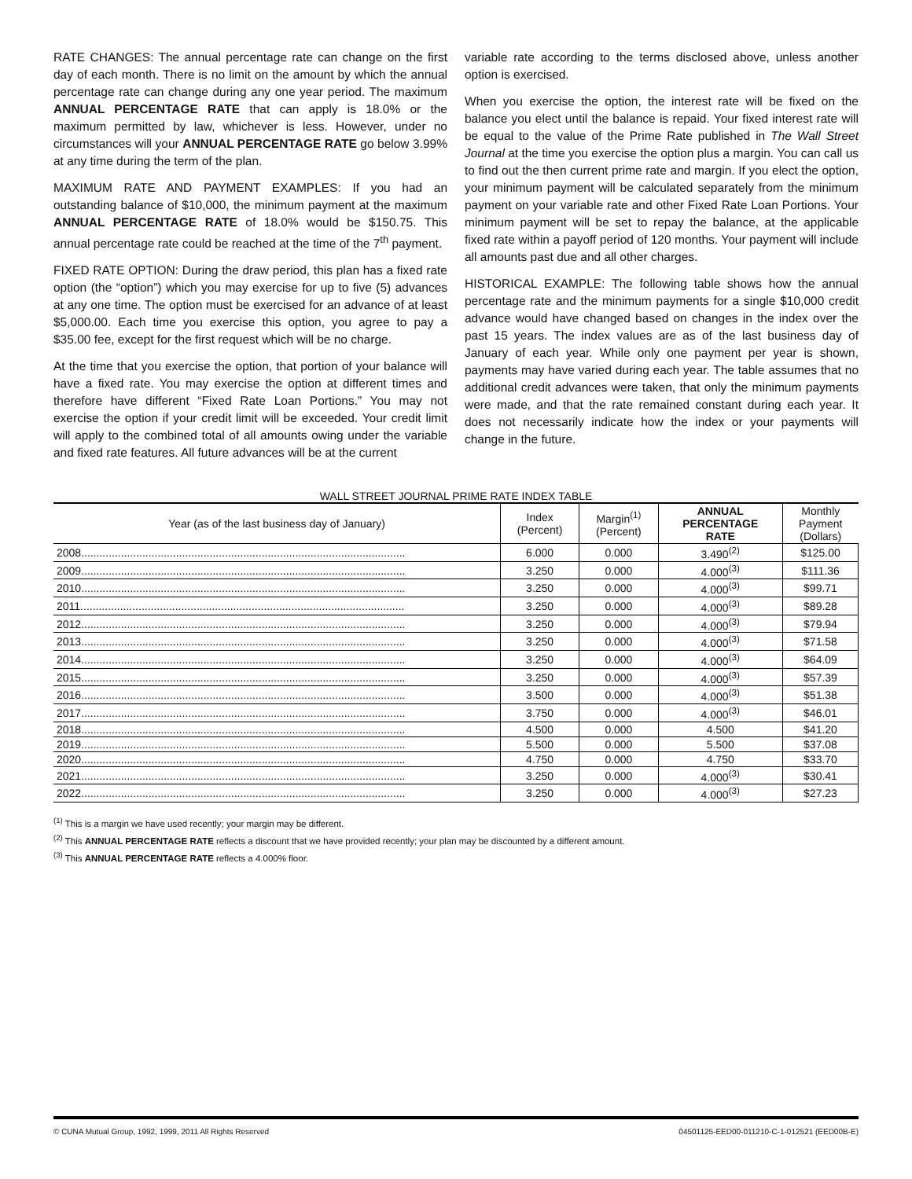RATE CHANGES: The annual percentage rate can change on the first day of each month. There is no limit on the amount by which the annual percentage rate can change during any one year period. The maximum ANNUAL PERCENTAGE RATE that can apply is 18.0% or the maximum permitted by law, whichever is less. However, under no circumstances will your ANNUAL PERCENTAGE RATE go below 3.99% at any time during the term of the plan.
MAXIMUM RATE AND PAYMENT EXAMPLES: If you had an outstanding balance of $10,000, the minimum payment at the maximum ANNUAL PERCENTAGE RATE of 18.0% would be $150.75. This annual percentage rate could be reached at the time of the 7<sup>th</sup> payment.
FIXED RATE OPTION: During the draw period, this plan has a fixed rate option (the “option”) which you may exercise for up to five (5) advances at any one time. The option must be exercised for an advance of at least $5,000.00. Each time you exercise this option, you agree to pay a $35.00 fee, except for the first request which will be no charge.
At the time that you exercise the option, that portion of your balance will have a fixed rate. You may exercise the option at different times and therefore have different “Fixed Rate Loan Portions.” You may not exercise the option if your credit limit will be exceeded. Your credit limit will apply to the combined total of all amounts owing under the variable and fixed rate features. All future advances will be at the current
variable rate according to the terms disclosed above, unless another option is exercised.
When you exercise the option, the interest rate will be fixed on the balance you elect until the balance is repaid. Your fixed interest rate will be equal to the value of the Prime Rate published in The Wall Street Journal at the time you exercise the option plus a margin. You can call us to find out the then current prime rate and margin. If you elect the option, your minimum payment will be calculated separately from the minimum payment on your variable rate and other Fixed Rate Loan Portions. Your minimum payment will be set to repay the balance, at the applicable fixed rate within a payoff period of 120 months. Your payment will include all amounts past due and all other charges.
HISTORICAL EXAMPLE: The following table shows how the annual percentage rate and the minimum payments for a single $10,000 credit advance would have changed based on changes in the index over the past 15 years. The index values are as of the last business day of January of each year. While only one payment per year is shown, payments may have varied during each year. The table assumes that no additional credit advances were taken, that only the minimum payments were made, and that the rate remained constant during each year. It does not necessarily indicate how the index or your payments will change in the future.
WALL STREET JOURNAL PRIME RATE INDEX TABLE
| Year (as of the last business day of January) | Index (Percent) | Margin<sup>(1)</sup> (Percent) | ANNUAL PERCENTAGE RATE | Monthly Payment (Dollars) |
| --- | --- | --- | --- | --- |
| 2008.......................................................................................................... | 6.000 | 0.000 | 3.490<sup>(2)</sup> | $125.00 |
| 2009.......................................................................................................... | 3.250 | 0.000 | 4.000<sup>(3)</sup> | $111.36 |
| 2010.......................................................................................................... | 3.250 | 0.000 | 4.000<sup>(3)</sup> | $99.71 |
| 2011.......................................................................................................... | 3.250 | 0.000 | 4.000<sup>(3)</sup> | $89.28 |
| 2012.......................................................................................................... | 3.250 | 0.000 | 4.000<sup>(3)</sup> | $79.94 |
| 2013.......................................................................................................... | 3.250 | 0.000 | 4.000<sup>(3)</sup> | $71.58 |
| 2014.......................................................................................................... | 3.250 | 0.000 | 4.000<sup>(3)</sup> | $64.09 |
| 2015.......................................................................................................... | 3.250 | 0.000 | 4.000<sup>(3)</sup> | $57.39 |
| 2016.......................................................................................................... | 3.500 | 0.000 | 4.000<sup>(3)</sup> | $51.38 |
| 2017.......................................................................................................... | 3.750 | 0.000 | 4.000<sup>(3)</sup> | $46.01 |
| 2018.......................................................................................................... | 4.500 | 0.000 | 4.500 | $41.20 |
| 2019.......................................................................................................... | 5.500 | 0.000 | 5.500 | $37.08 |
| 2020.......................................................................................................... | 4.750 | 0.000 | 4.750 | $33.70 |
| 2021.......................................................................................................... | 3.250 | 0.000 | 4.000<sup>(3)</sup> | $30.41 |
| 2022.......................................................................................................... | 3.250 | 0.000 | 4.000<sup>(3)</sup> | $27.23 |
<sup>(1)</sup> This is a margin we have used recently; your margin may be different.
<sup>(2)</sup> This ANNUAL PERCENTAGE RATE reflects a discount that we have provided recently; your plan may be discounted by a different amount.
<sup>(3)</sup> This ANNUAL PERCENTAGE RATE reflects a 4.000% floor.
© CUNA Mutual Group, 1992, 1999, 2011 All Rights Reserved 04501125-EED00-011210-C-1-012521 (EED00B-E)